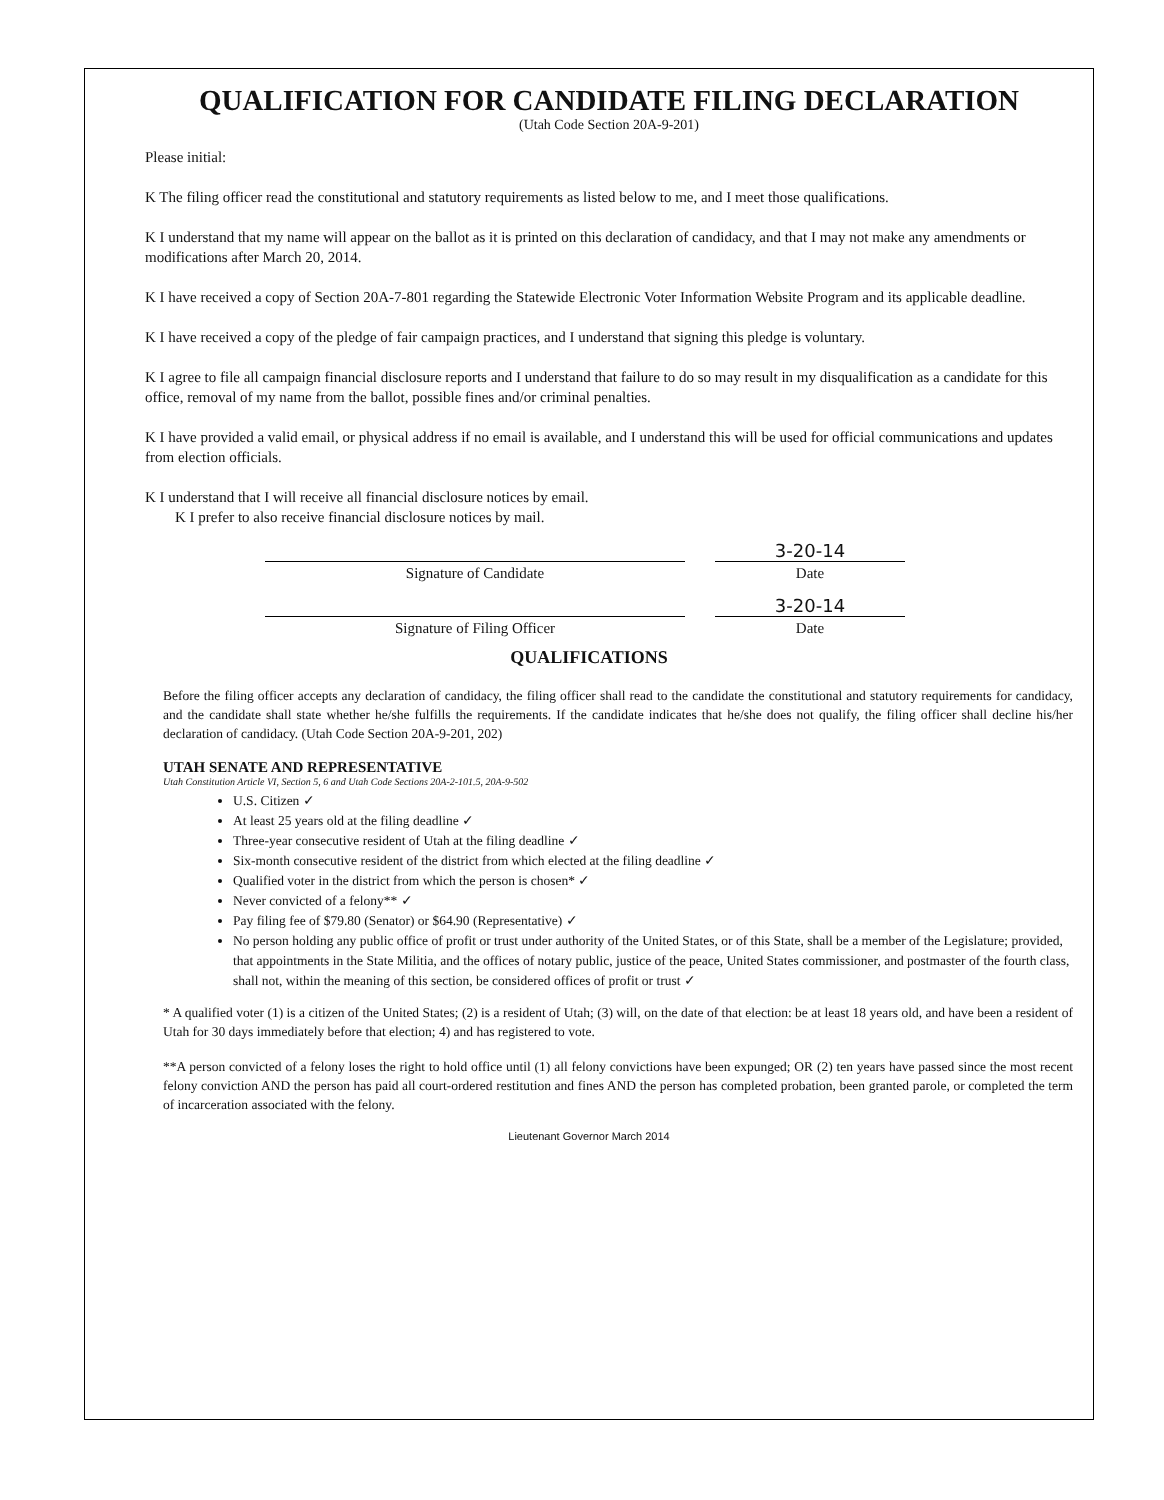QUALIFICATION FOR CANDIDATE FILING DECLARATION
(Utah Code Section 20A-9-201)
Please initial:
K The filing officer read the constitutional and statutory requirements as listed below to me, and I meet those qualifications.
K I understand that my name will appear on the ballot as it is printed on this declaration of candidacy, and that I may not make any amendments or modifications after March 20, 2014.
K I have received a copy of Section 20A-7-801 regarding the Statewide Electronic Voter Information Website Program and its applicable deadline.
K I have received a copy of the pledge of fair campaign practices, and I understand that signing this pledge is voluntary.
K I agree to file all campaign financial disclosure reports and I understand that failure to do so may result in my disqualification as a candidate for this office, removal of my name from the ballot, possible fines and/or criminal penalties.
K I have provided a valid email, or physical address if no email is available, and I understand this will be used for official communications and updates from election officials.
K I understand that I will receive all financial disclosure notices by email.
K I prefer to also receive financial disclosure notices by mail.
3-20-14
Signature of Candidate Date
3-20-14
Signature of Filing Officer Date
QUALIFICATIONS
Before the filing officer accepts any declaration of candidacy, the filing officer shall read to the candidate the constitutional and statutory requirements for candidacy, and the candidate shall state whether he/she fulfills the requirements. If the candidate indicates that he/she does not qualify, the filing officer shall decline his/her declaration of candidacy. (Utah Code Section 20A-9-201, 202)
UTAH SENATE AND REPRESENTATIVE
Utah Constitution Article VI, Section 5, 6 and Utah Code Sections 20A-2-101.5, 20A-9-502
U.S. Citizen ✓
At least 25 years old at the filing deadline ✓
Three-year consecutive resident of Utah at the filing deadline ✓
Six-month consecutive resident of the district from which elected at the filing deadline ✓
Qualified voter in the district from which the person is chosen* ✓
Never convicted of a felony** ✓
Pay filing fee of $79.80 (Senator) or $64.90 (Representative) ✓
No person holding any public office of profit or trust under authority of the United States, or of this State, shall be a member of the Legislature; provided, that appointments in the State Militia, and the offices of notary public, justice of the peace, United States commissioner, and postmaster of the fourth class, shall not, within the meaning of this section, be considered offices of profit or trust ✓
* A qualified voter (1) is a citizen of the United States; (2) is a resident of Utah; (3) will, on the date of that election: be at least 18 years old, and have been a resident of Utah for 30 days immediately before that election; 4) and has registered to vote.
**A person convicted of a felony loses the right to hold office until (1) all felony convictions have been expunged; OR (2) ten years have passed since the most recent felony conviction AND the person has paid all court-ordered restitution and fines AND the person has completed probation, been granted parole, or completed the term of incarceration associated with the felony.
Lieutenant Governor March 2014